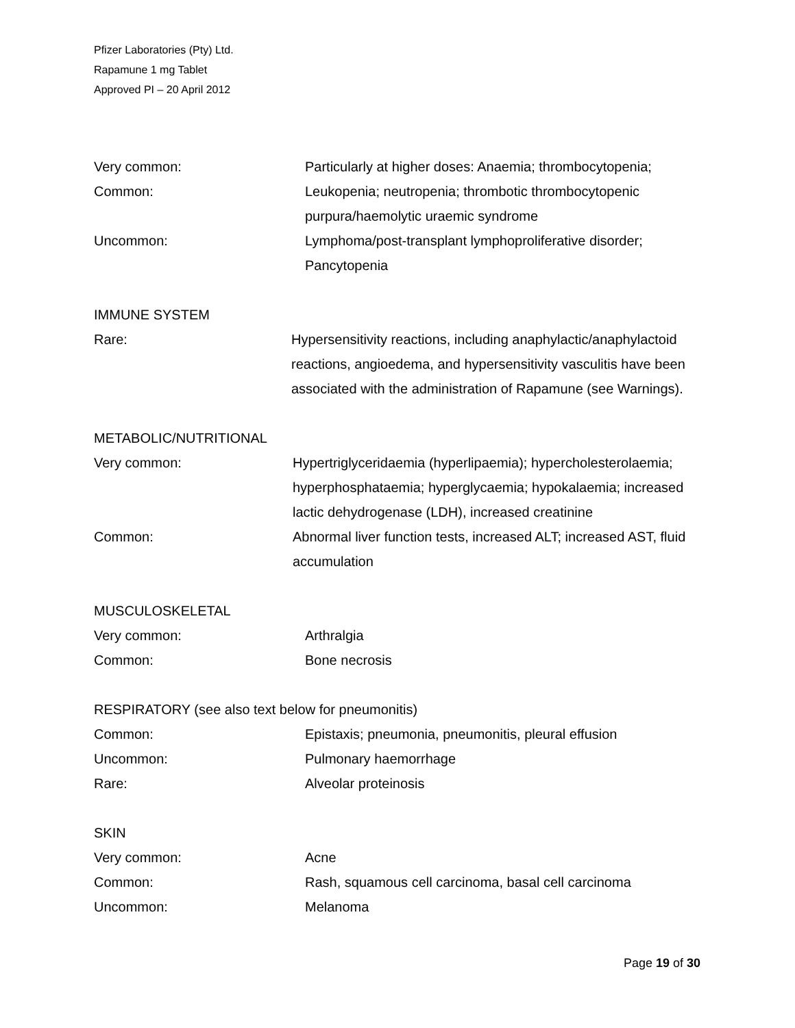Pfizer Laboratories (Pty) Ltd.
Rapamune 1 mg Tablet
Approved PI – 20 April 2012
Very common: Particularly at higher doses: Anaemia; thrombocytopenia;
Common: Leukopenia; neutropenia; thrombotic thrombocytopenic purpura/haemolytic uraemic syndrome
Uncommon: Lymphoma/post-transplant lymphoproliferative disorder; Pancytopenia
IMMUNE SYSTEM
Rare: Hypersensitivity reactions, including anaphylactic/anaphylactoid reactions, angioedema, and hypersensitivity vasculitis have been associated with the administration of Rapamune (see Warnings).
METABOLIC/NUTRITIONAL
Very common: Hypertriglyceridaemia (hyperlipaemia); hypercholesterolaemia; hyperphosphataemia; hyperglycaemia; hypokalaemia; increased lactic dehydrogenase (LDH), increased creatinine
Common: Abnormal liver function tests, increased ALT; increased AST, fluid accumulation
MUSCULOSKELETAL
Very common: Arthralgia
Common: Bone necrosis
RESPIRATORY (see also text below for pneumonitis)
Common: Epistaxis; pneumonia, pneumonitis, pleural effusion
Uncommon: Pulmonary haemorrhage
Rare: Alveolar proteinosis
SKIN
Very common: Acne
Common: Rash, squamous cell carcinoma, basal cell carcinoma
Uncommon: Melanoma
Page 19 of 30